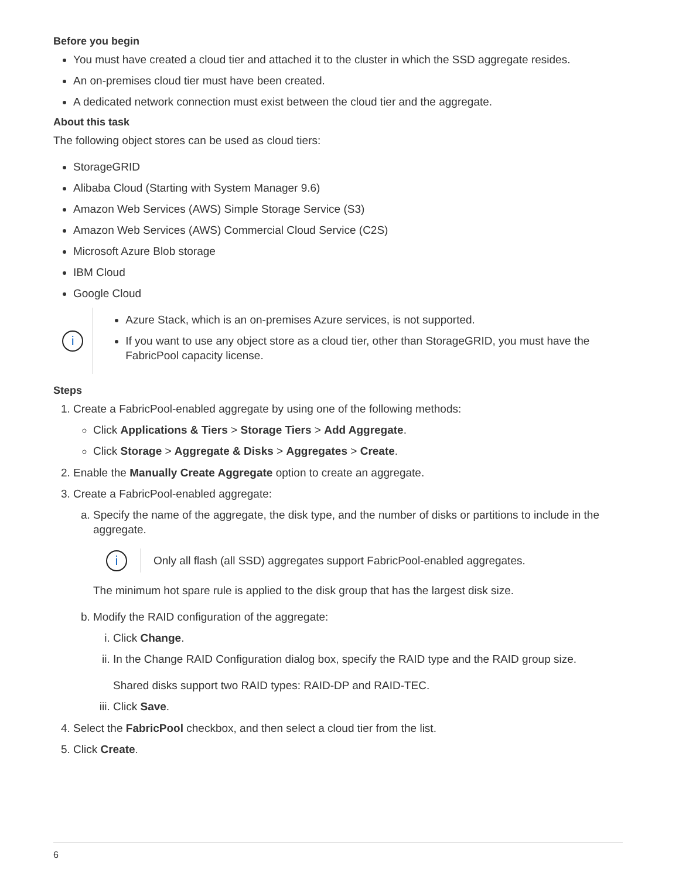Before you begin
You must have created a cloud tier and attached it to the cluster in which the SSD aggregate resides.
An on-premises cloud tier must have been created.
A dedicated network connection must exist between the cloud tier and the aggregate.
About this task
The following object stores can be used as cloud tiers:
StorageGRID
Alibaba Cloud (Starting with System Manager 9.6)
Amazon Web Services (AWS) Simple Storage Service (S3)
Amazon Web Services (AWS) Commercial Cloud Service (C2S)
Microsoft Azure Blob storage
IBM Cloud
Google Cloud
i
Azure Stack, which is an on-premises Azure services, is not supported.
If you want to use any object store as a cloud tier, other than StorageGRID, you must have the FabricPool capacity license.
Steps
1. Create a FabricPool-enabled aggregate by using one of the following methods:
Click Applications & Tiers > Storage Tiers > Add Aggregate.
Click Storage > Aggregate & Disks > Aggregates > Create.
2. Enable the Manually Create Aggregate option to create an aggregate.
3. Create a FabricPool-enabled aggregate:
a. Specify the name of the aggregate, the disk type, and the number of disks or partitions to include in the aggregate.
i
Only all flash (all SSD) aggregates support FabricPool-enabled aggregates.
The minimum hot spare rule is applied to the disk group that has the largest disk size.
b. Modify the RAID configuration of the aggregate:
i. Click Change.
ii. In the Change RAID Configuration dialog box, specify the RAID type and the RAID group size.
Shared disks support two RAID types: RAID-DP and RAID-TEC.
iii. Click Save.
4. Select the FabricPool checkbox, and then select a cloud tier from the list.
5. Click Create.
6